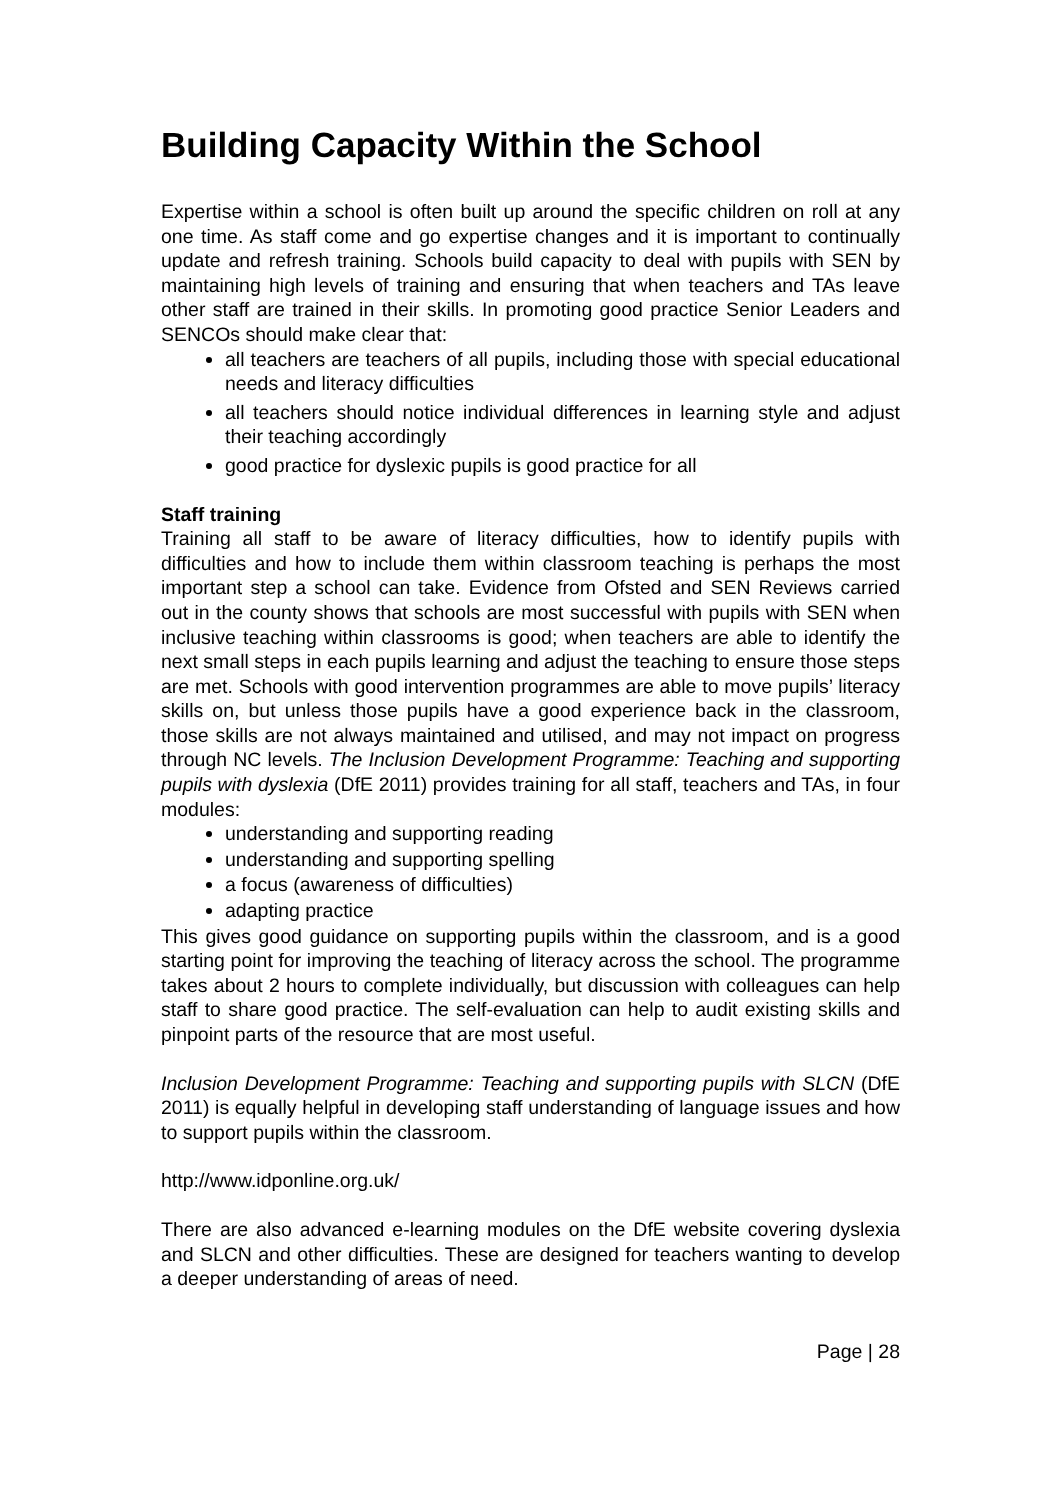Building Capacity Within the School
Expertise within a school is often built up around the specific children on roll at any one time. As staff come and go expertise changes and it is important to continually update and refresh training. Schools build capacity to deal with pupils with SEN by maintaining high levels of training and ensuring that when teachers and TAs leave other staff are trained in their skills. In promoting good practice Senior Leaders and SENCOs should make clear that:
all teachers are teachers of all pupils, including those with special educational needs and literacy difficulties
all teachers should notice individual differences in learning style and adjust their teaching accordingly
good practice for dyslexic pupils is good practice for all
Staff training
Training all staff to be aware of literacy difficulties, how to identify pupils with difficulties and how to include them within classroom teaching is perhaps the most important step a school can take. Evidence from Ofsted and SEN Reviews carried out in the county shows that schools are most successful with pupils with SEN when inclusive teaching within classrooms is good; when teachers are able to identify the next small steps in each pupils learning and adjust the teaching to ensure those steps are met. Schools with good intervention programmes are able to move pupils’ literacy skills on, but unless those pupils have a good experience back in the classroom, those skills are not always maintained and utilised, and may not impact on progress through NC levels. The Inclusion Development Programme: Teaching and supporting pupils with dyslexia (DfE 2011) provides training for all staff, teachers and TAs, in four modules:
understanding and supporting reading
understanding and supporting spelling
a focus (awareness of difficulties)
adapting practice
This gives good guidance on supporting pupils within the classroom, and is a good starting point for improving the teaching of literacy across the school. The programme takes about 2 hours to complete individually, but discussion with colleagues can help staff to share good practice. The self-evaluation can help to audit existing skills and pinpoint parts of the resource that are most useful.
Inclusion Development Programme: Teaching and supporting pupils with SLCN (DfE 2011) is equally helpful in developing staff understanding of language issues and how to support pupils within the classroom.
http://www.idponline.org.uk/
There are also advanced e-learning modules on the DfE website covering dyslexia and SLCN and other difficulties. These are designed for teachers wanting to develop a deeper understanding of areas of need.
Page | 28